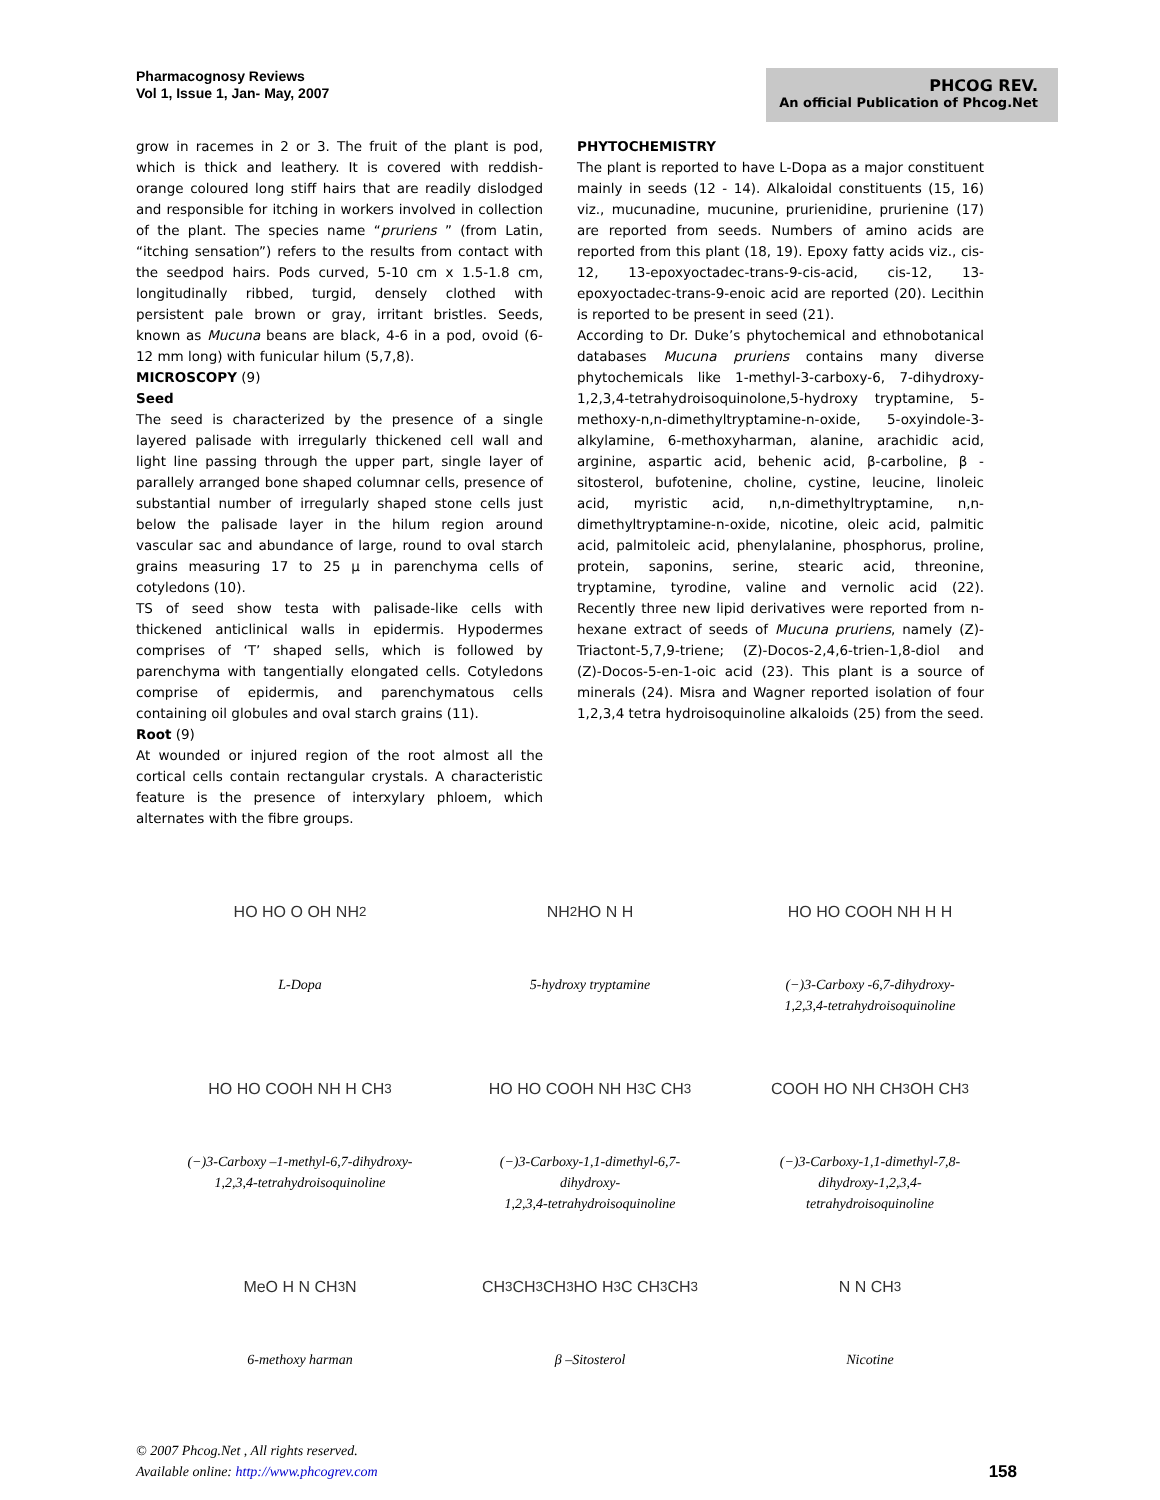Pharmacognosy Reviews
Vol 1, Issue 1, Jan- May, 2007
PHCOG REV.
An official Publication of Phcog.Net
grow in racemes in 2 or 3. The fruit of the plant is pod, which is thick and leathery. It is covered with reddish-orange coloured long stiff hairs that are readily dislodged and responsible for itching in workers involved in collection of the plant. The species name “pruriens ” (from Latin, “itching sensation”) refers to the results from contact with the seedpod hairs. Pods curved, 5-10 cm x 1.5-1.8 cm, longitudinally ribbed, turgid, densely clothed with persistent pale brown or gray, irritant bristles. Seeds, known as Mucuna beans are black, 4-6 in a pod, ovoid (6-12 mm long) with funicular hilum (5,7,8).
MICROSCOPY (9)
Seed
The seed is characterized by the presence of a single layered palisade with irregularly thickened cell wall and light line passing through the upper part, single layer of parallely arranged bone shaped columnar cells, presence of substantial number of irregularly shaped stone cells just below the palisade layer in the hilum region around vascular sac and abundance of large, round to oval starch grains measuring 17 to 25 µ in parenchyma cells of cotyledons (10).
TS of seed show testa with palisade-like cells with thickened anticlinical walls in epidermis. Hypodermes comprises of ‘T’ shaped sells, which is followed by parenchyma with tangentially elongated cells. Cotyledons comprise of epidermis, and parenchymatous cells containing oil globules and oval starch grains (11).
Root (9)
At wounded or injured region of the root almost all the cortical cells contain rectangular crystals. A characteristic feature is the presence of interxylary phloem, which alternates with the fibre groups.
PHYTOCHEMISTRY
The plant is reported to have L-Dopa as a major constituent mainly in seeds (12 - 14). Alkaloidal constituents (15, 16) viz., mucunadine, mucunine, prurienidine, prurienine (17) are reported from seeds. Numbers of amino acids are reported from this plant (18, 19). Epoxy fatty acids viz., cis-12, 13-epoxyoctadec-trans-9-cis-acid, cis-12, 13-epoxyoctadec-trans-9-enoic acid are reported (20). Lecithin is reported to be present in seed (21).
According to Dr. Duke’s phytochemical and ethnobotanical databases Mucuna pruriens contains many diverse phytochemicals like 1-methyl-3-carboxy-6, 7-dihydroxy-1,2,3,4-tetrahydroisoquinolone,5-hydroxy tryptamine, 5-methoxy-n,n-dimethyltryptamine-n-oxide, 5-oxyindole-3-alkylamine, 6-methoxyharman, alanine, arachidic acid, arginine, aspartic acid, behenic acid, β-carboline, β -sitosterol, bufotenine, choline, cystine, leucine, linoleic acid, myristic acid, n,n-dimethyltryptamine, n,n-dimethyltryptamine-n-oxide, nicotine, oleic acid, palmitic acid, palmitoleic acid, phenylalanine, phosphorus, proline, protein, saponins, serine, stearic acid, threonine, tryptamine, tyrodine, valine and vernolic acid (22). Recently three new lipid derivatives were reported from n-hexane extract of seeds of Mucuna pruriens, namely (Z)-Triactont-5,7,9-triene; (Z)-Docos-2,4,6-trien-1,8-diol and (Z)-Docos-5-en-1-oic acid (23). This plant is a source of minerals (24). Misra and Wagner reported isolation of four 1,2,3,4 tetra hydroisoquinoline alkaloids (25) from the seed.
HO HO O OH NH<sub>2</sub>
L-Dopa
NH<sub>2</sub> HO N H
5-hydroxy tryptamine
HO HO COOH NH H H
(−)3-Carboxy -6,7-dihydroxy-
1,2,3,4-tetrahydroisoquinoline
HO HO COOH NH H CH<sub>3</sub>
(−)3-Carboxy –1-methyl-6,7-dihydroxy-
1,2,3,4-tetrahydroisoquinoline
HO HO COOH NH H<sub>3</sub>C CH<sub>3</sub>
(−)3-Carboxy-1,1-dimethyl-6,7-
dihydroxy-
1,2,3,4-tetrahydroisoquinoline
COOH HO NH CH<sub>3</sub> OH CH<sub>3</sub>
(−)3-Carboxy-1,1-dimethyl-7,8-
dihydroxy-1,2,3,4-
tetrahydroisoquinoline
MeO H N CH<sub>3</sub> N
6-methoxy harman
CH<sub>3</sub> CH<sub>3</sub> CH<sub>3</sub> HO H<sub>3</sub>C CH<sub>3</sub> CH<sub>3</sub>
β –Sitosterol
N N CH<sub>3</sub>
Nicotine
© 2007 Phcog.Net , All rights reserved.
Available online: http://www.phcogrev.com
158